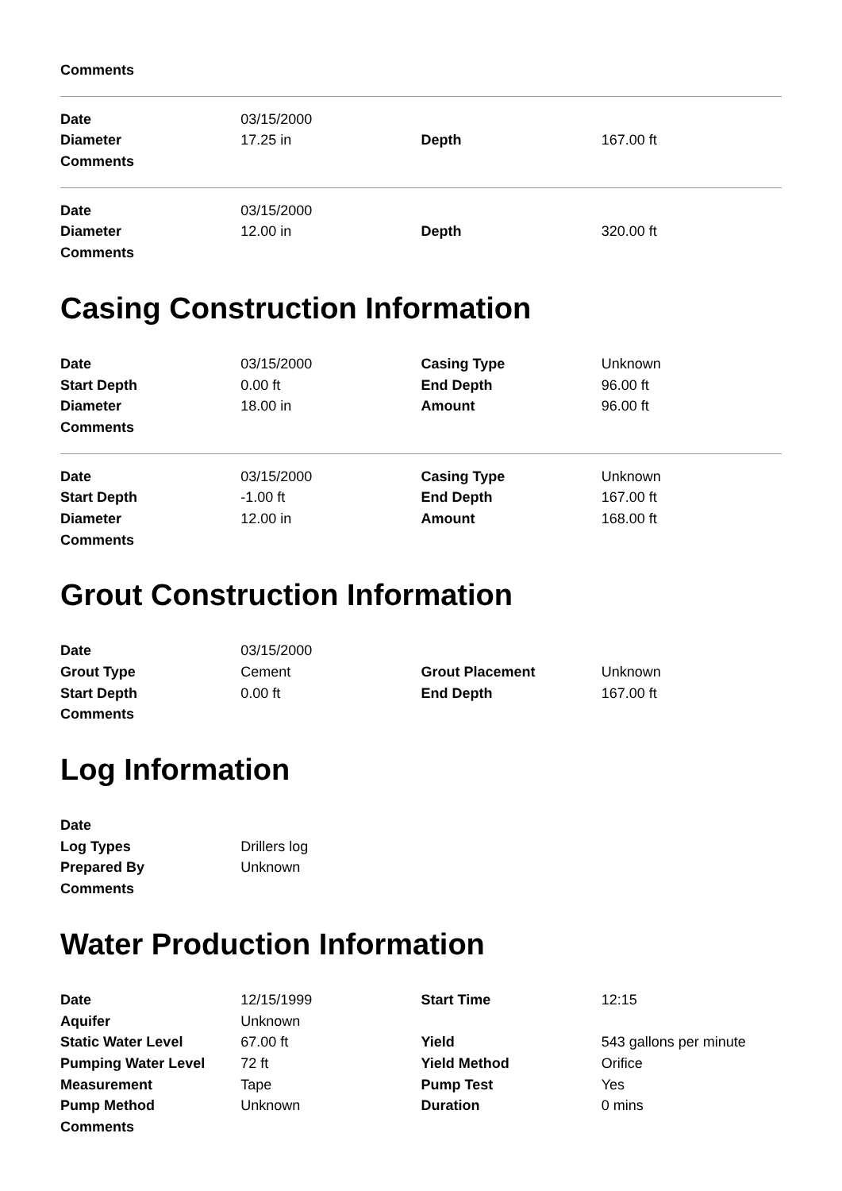| Comments | | | |
| Date | 03/15/2000 | | |
| Diameter | 17.25 in | Depth | 167.00 ft |
| Comments | | | |
| Date | 03/15/2000 | | |
| Diameter | 12.00 in | Depth | 320.00 ft |
| Comments | | | |
Casing Construction Information
| Date | 03/15/2000 | Casing Type | Unknown |
| Start Depth | 0.00 ft | End Depth | 96.00 ft |
| Diameter | 18.00 in | Amount | 96.00 ft |
| Comments | | | |
| Date | 03/15/2000 | Casing Type | Unknown |
| Start Depth | -1.00 ft | End Depth | 167.00 ft |
| Diameter | 12.00 in | Amount | 168.00 ft |
| Comments | | | |
Grout Construction Information
| Date | 03/15/2000 | | |
| Grout Type | Cement | Grout Placement | Unknown |
| Start Depth | 0.00 ft | End Depth | 167.00 ft |
| Comments | | | |
Log Information
| Date | | | |
| Log Types | Drillers log | | |
| Prepared By | Unknown | | |
| Comments | | | |
Water Production Information
| Date | 12/15/1999 | Start Time | 12:15 |
| Aquifer | Unknown | | |
| Static Water Level | 67.00 ft | Yield | 543 gallons per minute |
| Pumping Water Level | 72 ft | Yield Method | Orifice |
| Measurement | Tape | Pump Test | Yes |
| Pump Method | Unknown | Duration | 0 mins |
| Comments | | | |